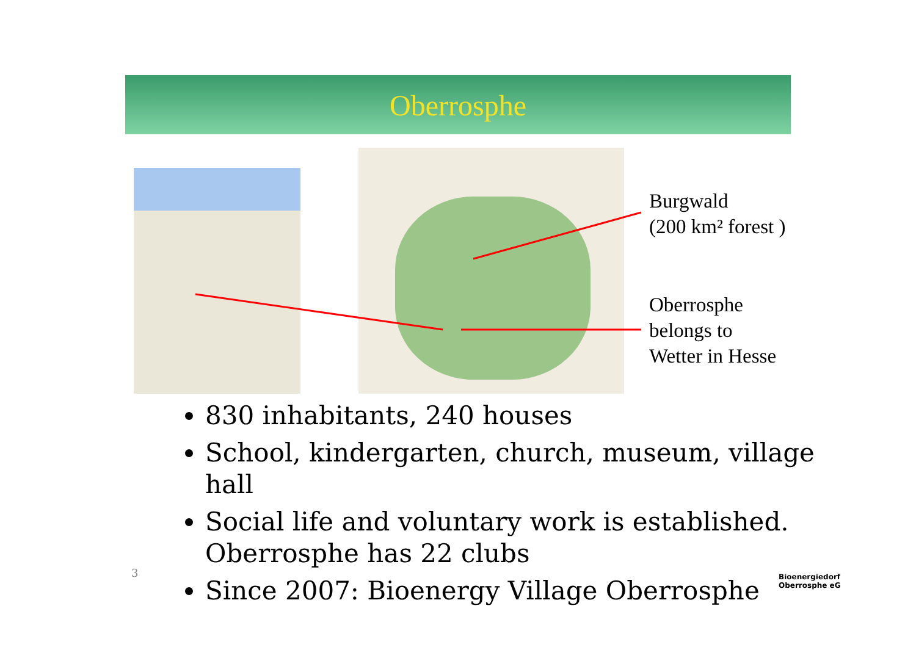Oberrosphe
Burgwald
(200 km² forest )
Oberrosphe
belongs to
Wetter in Hesse
830 inhabitants, 240 houses
School, kindergarten, church, museum, village hall
Social life and voluntary work is established. Oberrosphe has 22 clubs
Since 2007: Bioenergy Village Oberrosphe
3
Bioenergiedorf
Oberrosphe eG